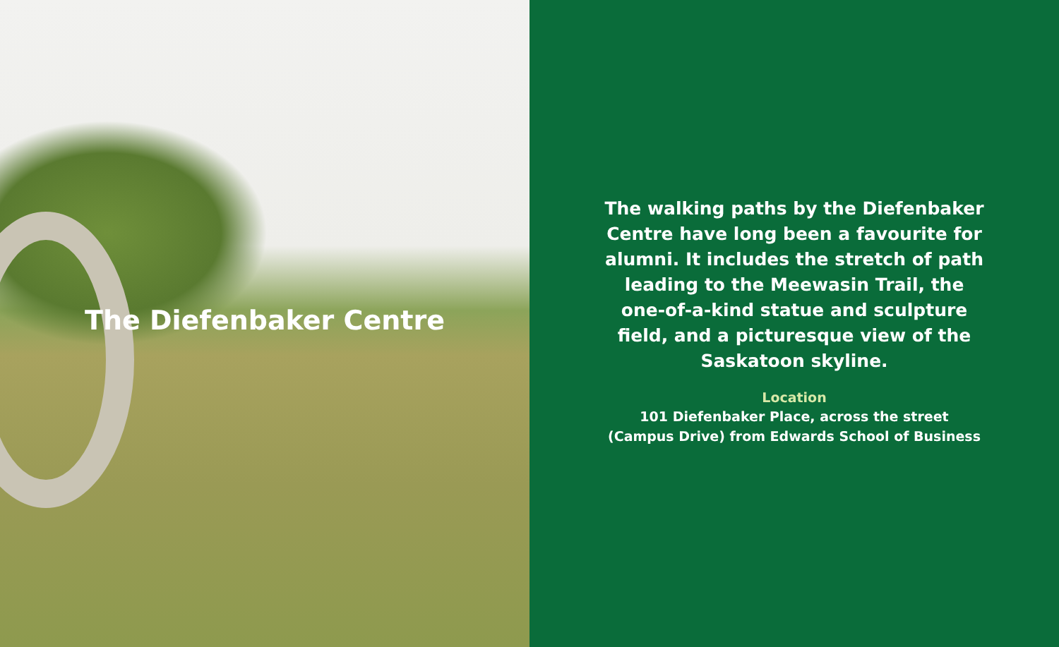The Diefenbaker Centre
The walking paths by the Diefenbaker Centre have long been a favourite for alumni. It includes the stretch of path leading to the Meewasin Trail, the one-of-a-kind statue and sculpture field, and a picturesque view of the Saskatoon skyline.
Location
101 Diefenbaker Place, across the street
(Campus Drive) from Edwards School of Business